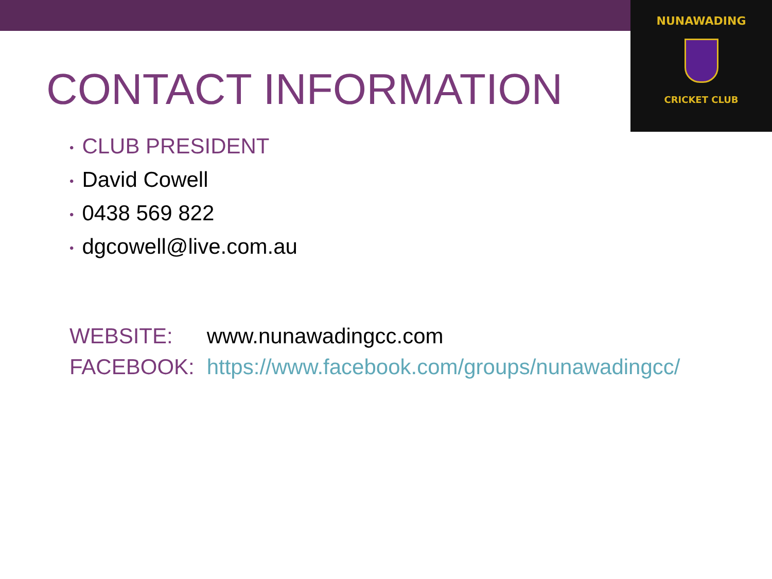NUNAWADING
CRICKET CLUB
CONTACT INFORMATION
• CLUB PRESIDENT
• David Cowell
• 0438 569 822
• dgcowell@live.com.au
WEBSITE: www.nunawadingcc.com
FACEBOOK: https://www.facebook.com/groups/nunawadingcc/